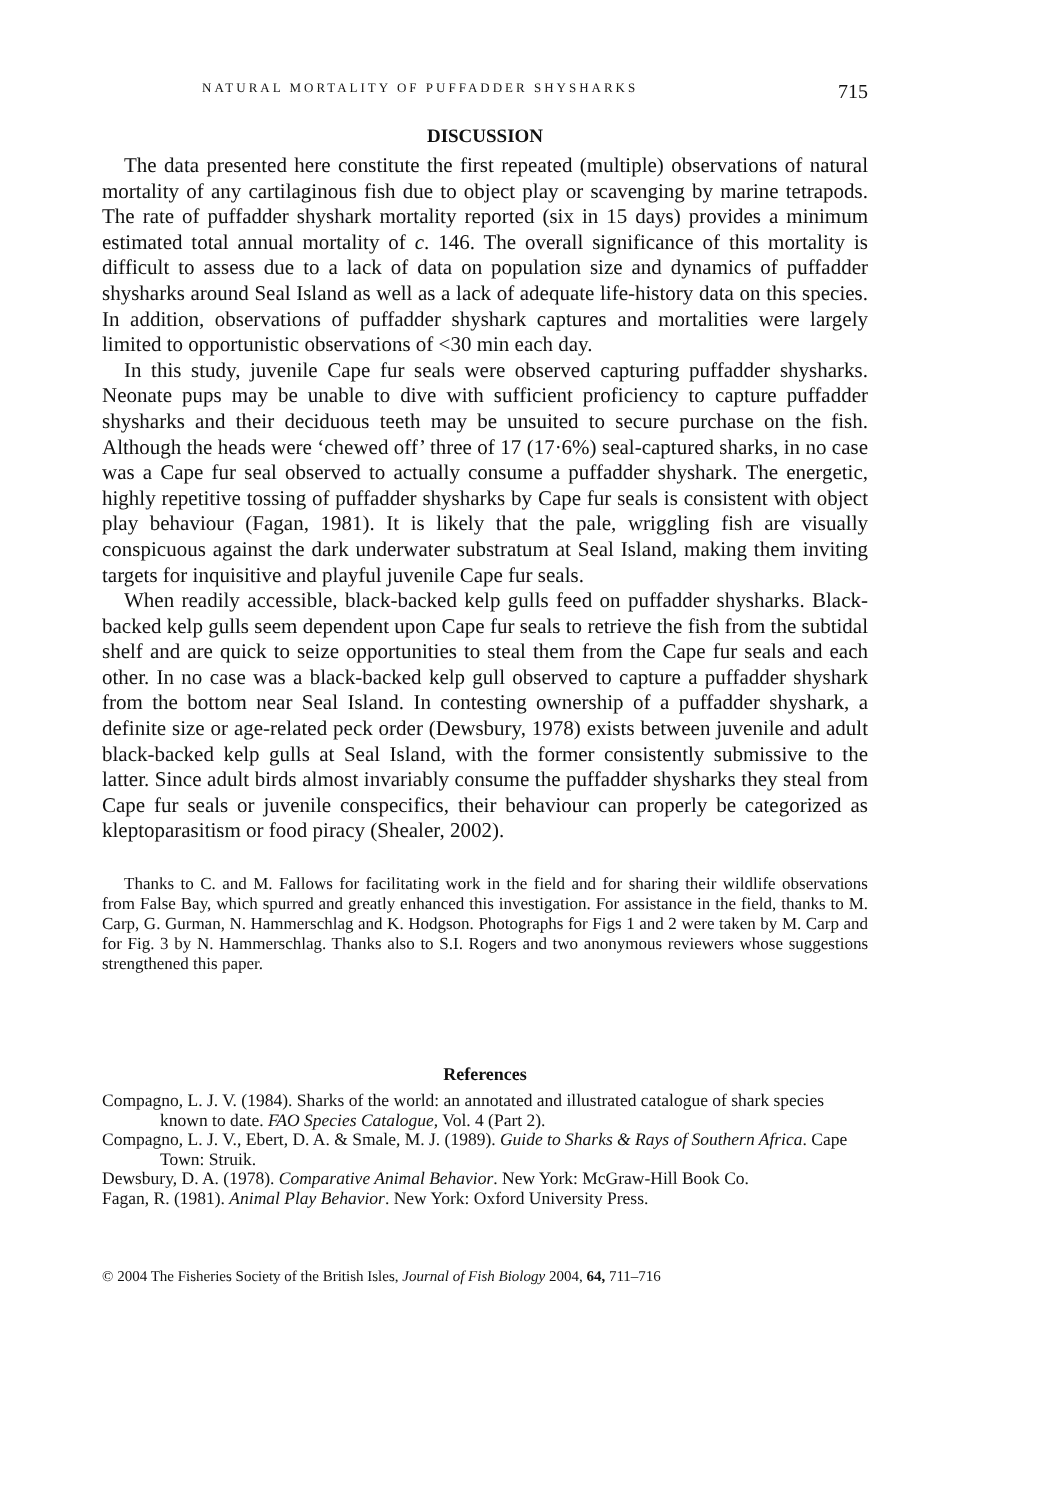NATURAL MORTALITY OF PUFFADDER SHYSHARKS 715
DISCUSSION
The data presented here constitute the first repeated (multiple) observations of natural mortality of any cartilaginous fish due to object play or scavenging by marine tetrapods. The rate of puffadder shyshark mortality reported (six in 15 days) provides a minimum estimated total annual mortality of c. 146. The overall significance of this mortality is difficult to assess due to a lack of data on population size and dynamics of puffadder shysharks around Seal Island as well as a lack of adequate life-history data on this species. In addition, observations of puffadder shyshark captures and mortalities were largely limited to opportunistic observations of <30 min each day.
In this study, juvenile Cape fur seals were observed capturing puffadder shysharks. Neonate pups may be unable to dive with sufficient proficiency to capture puffadder shysharks and their deciduous teeth may be unsuited to secure purchase on the fish. Although the heads were ‘chewed off’ three of 17 (17·6%) seal-captured sharks, in no case was a Cape fur seal observed to actually consume a puffadder shyshark. The energetic, highly repetitive tossing of puffadder shysharks by Cape fur seals is consistent with object play behaviour (Fagan, 1981). It is likely that the pale, wriggling fish are visually conspicuous against the dark underwater substratum at Seal Island, making them inviting targets for inquisitive and playful juvenile Cape fur seals.
When readily accessible, black-backed kelp gulls feed on puffadder shysharks. Black-backed kelp gulls seem dependent upon Cape fur seals to retrieve the fish from the subtidal shelf and are quick to seize opportunities to steal them from the Cape fur seals and each other. In no case was a black-backed kelp gull observed to capture a puffadder shyshark from the bottom near Seal Island. In contesting ownership of a puffadder shyshark, a definite size or age-related peck order (Dewsbury, 1978) exists between juvenile and adult black-backed kelp gulls at Seal Island, with the former consistently submissive to the latter. Since adult birds almost invariably consume the puffadder shysharks they steal from Cape fur seals or juvenile conspecifics, their behaviour can properly be categorized as kleptoparasitism or food piracy (Shealer, 2002).
Thanks to C. and M. Fallows for facilitating work in the field and for sharing their wildlife observations from False Bay, which spurred and greatly enhanced this investigation. For assistance in the field, thanks to M. Carp, G. Gurman, N. Hammerschlag and K. Hodgson. Photographs for Figs 1 and 2 were taken by M. Carp and for Fig. 3 by N. Hammerschlag. Thanks also to S.I. Rogers and two anonymous reviewers whose suggestions strengthened this paper.
References
Compagno, L. J. V. (1984). Sharks of the world: an annotated and illustrated catalogue of shark species known to date. FAO Species Catalogue, Vol. 4 (Part 2).
Compagno, L. J. V., Ebert, D. A. & Smale, M. J. (1989). Guide to Sharks & Rays of Southern Africa. Cape Town: Struik.
Dewsbury, D. A. (1978). Comparative Animal Behavior. New York: McGraw-Hill Book Co.
Fagan, R. (1981). Animal Play Behavior. New York: Oxford University Press.
© 2004 The Fisheries Society of the British Isles, Journal of Fish Biology 2004, 64, 711–716